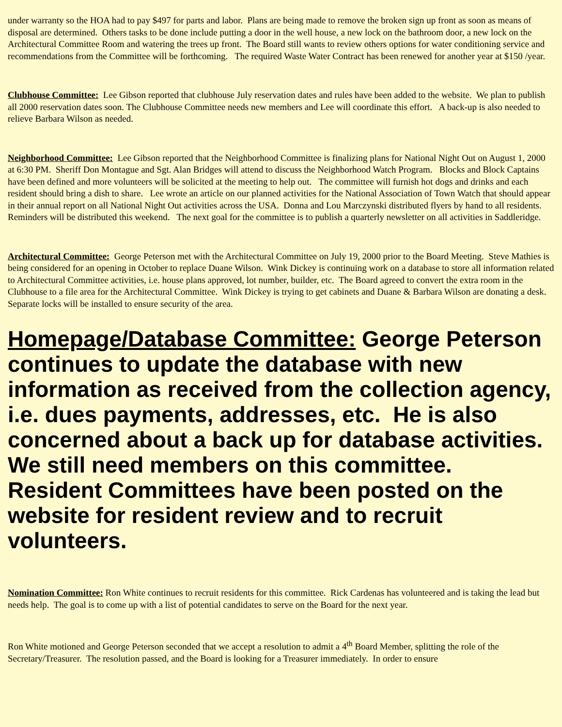under warranty so the HOA had to pay $497 for parts and labor. Plans are being made to remove the broken sign up front as soon as means of disposal are determined. Others tasks to be done include putting a door in the well house, a new lock on the bathroom door, a new lock on the Architectural Committee Room and watering the trees up front. The Board still wants to review others options for water conditioning service and recommendations from the Committee will be forthcoming. The required Waste Water Contract has been renewed for another year at $150 /year.
Clubhouse Committee: Lee Gibson reported that clubhouse July reservation dates and rules have been added to the website. We plan to publish all 2000 reservation dates soon. The Clubhouse Committee needs new members and Lee will coordinate this effort. A back-up is also needed to relieve Barbara Wilson as needed.
Neighborhood Committee: Lee Gibson reported that the Neighborhood Committee is finalizing plans for National Night Out on August 1, 2000 at 6:30 PM. Sheriff Don Montague and Sgt. Alan Bridges will attend to discuss the Neighborhood Watch Program. Blocks and Block Captains have been defined and more volunteers will be solicited at the meeting to help out. The committee will furnish hot dogs and drinks and each resident should bring a dish to share. Lee wrote an article on our planned activities for the National Association of Town Watch that should appear in their annual report on all National Night Out activities across the USA. Donna and Lou Marczynski distributed flyers by hand to all residents. Reminders will be distributed this weekend. The next goal for the committee is to publish a quarterly newsletter on all activities in Saddleridge.
Architectural Committee: George Peterson met with the Architectural Committee on July 19, 2000 prior to the Board Meeting. Steve Mathies is being considered for an opening in October to replace Duane Wilson. Wink Dickey is continuing work on a database to store all information related to Architectural Committee activities, i.e. house plans approved, lot number, builder, etc. The Board agreed to convert the extra room in the Clubhouse to a file area for the Architectural Committee. Wink Dickey is trying to get cabinets and Duane & Barbara Wilson are donating a desk. Separate locks will be installed to ensure security of the area.
Homepage/Database Committee: George Peterson continues to update the database with new information as received from the collection agency, i.e. dues payments, addresses, etc. He is also concerned about a back up for database activities. We still need members on this committee. Resident Committees have been posted on the website for resident review and to recruit volunteers.
Nomination Committee: Ron White continues to recruit residents for this committee. Rick Cardenas has volunteered and is taking the lead but needs help. The goal is to come up with a list of potential candidates to serve on the Board for the next year.
Ron White motioned and George Peterson seconded that we accept a resolution to admit a 4<sup>th</sup> Board Member, splitting the role of the Secretary/Treasurer. The resolution passed, and the Board is looking for a Treasurer immediately. In order to ensure